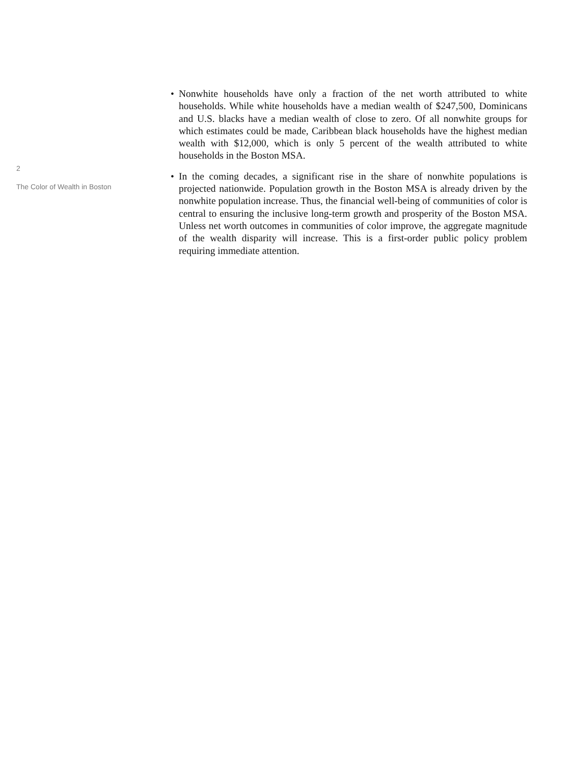2
The Color of Wealth in Boston
• Nonwhite households have only a fraction of the net worth attributed to white households. While white households have a median wealth of $247,500, Dominicans and U.S. blacks have a median wealth of close to zero. Of all nonwhite groups for which estimates could be made, Caribbean black households have the highest median wealth with $12,000, which is only 5 percent of the wealth attributed to white households in the Boston MSA.
• In the coming decades, a significant rise in the share of nonwhite populations is projected nationwide. Population growth in the Boston MSA is already driven by the nonwhite population increase. Thus, the financial well-being of communities of color is central to ensuring the inclusive long-term growth and prosperity of the Boston MSA. Unless net worth outcomes in communities of color improve, the aggregate magnitude of the wealth disparity will increase. This is a first-order public policy problem requiring immediate attention.